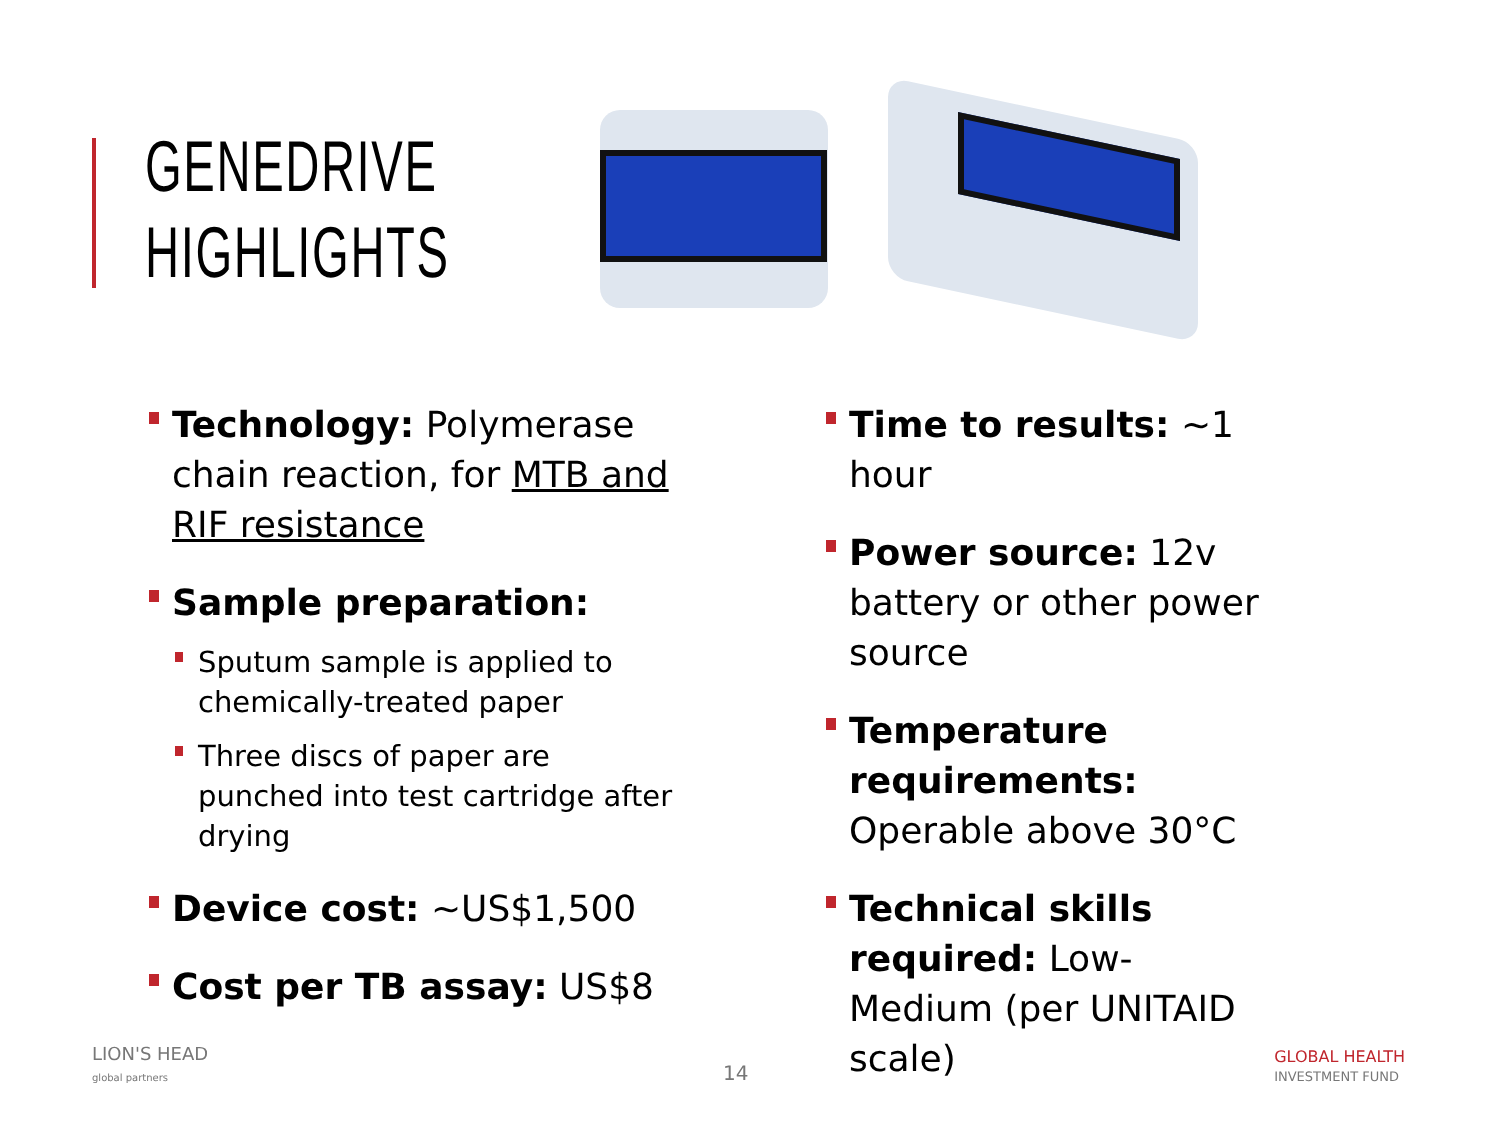GENEDRIVE
HIGHLIGHTS
Technology: Polymerase chain reaction, for MTB and RIF resistance
Sample preparation:
Sputum sample is applied to chemically-treated paper
Three discs of paper are punched into test cartridge after drying
Device cost: ~US$1,500
Cost per TB assay: US$8
Time to results: ~1 hour
Power source: 12v battery or other power source
Temperature requirements: Operable above 30°C
Technical skills required: Low-Medium (per UNITAID scale)
LION'S HEAD
global partners 14
GLOBAL HEALTH
INVESTMENT FUND